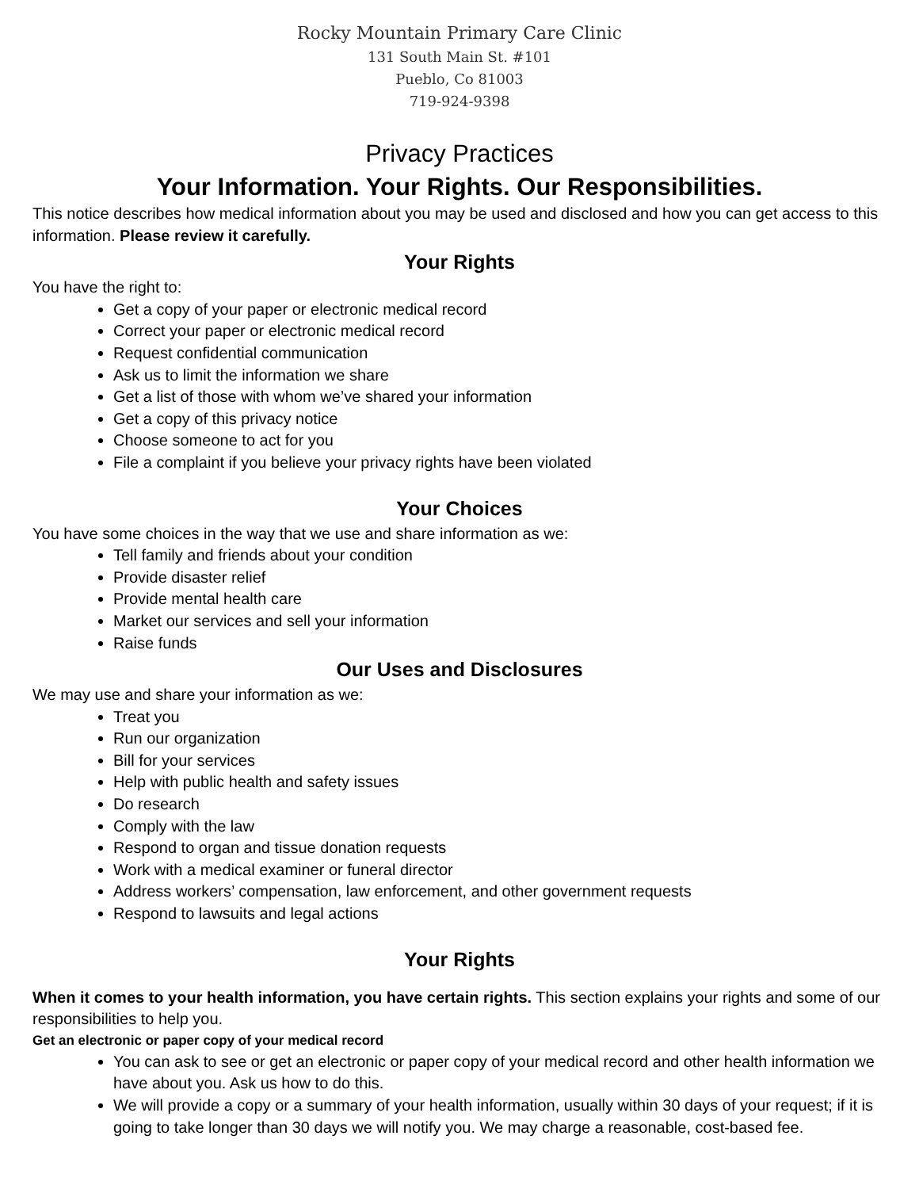Rocky Mountain Primary Care Clinic
131 South Main St. #101
Pueblo, Co 81003
719-924-9398
Privacy Practices
Your Information. Your Rights. Our Responsibilities.
This notice describes how medical information about you may be used and disclosed and how you can get access to this information. Please review it carefully.
Your Rights
You have the right to:
Get a copy of your paper or electronic medical record
Correct your paper or electronic medical record
Request confidential communication
Ask us to limit the information we share
Get a list of those with whom we’ve shared your information
Get a copy of this privacy notice
Choose someone to act for you
File a complaint if you believe your privacy rights have been violated
Your Choices
You have some choices in the way that we use and share information as we:
Tell family and friends about your condition
Provide disaster relief
Provide mental health care
Market our services and sell your information
Raise funds
Our Uses and Disclosures
We may use and share your information as we:
Treat you
Run our organization
Bill for your services
Help with public health and safety issues
Do research
Comply with the law
Respond to organ and tissue donation requests
Work with a medical examiner or funeral director
Address workers’ compensation, law enforcement, and other government requests
Respond to lawsuits and legal actions
Your Rights
When it comes to your health information, you have certain rights. This section explains your rights and some of our responsibilities to help you.
Get an electronic or paper copy of your medical record
You can ask to see or get an electronic or paper copy of your medical record and other health information we have about you. Ask us how to do this.
We will provide a copy or a summary of your health information, usually within 30 days of your request; if it is going to take longer than 30 days we will notify you. We may charge a reasonable, cost-based fee.